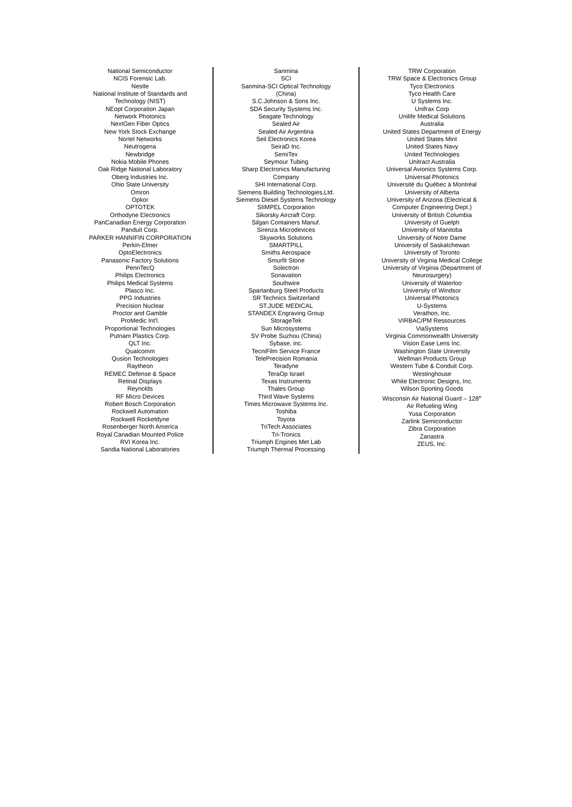National Semiconductor
NCIS Forensic Lab.
Nestle
National Institute of Standards and
Technology (NIST)
NEopt Corporation Japan
Network Photonics
NextGen Fiber Optics
New York Stock Exchange
Nortel Networks
Neutrogena
Newbridge
Nokia Mobile Phones
Oak Ridge National Laboratory
Oberg Industries Inc.
Ohio State University
Omron
Opkor
OPTOTEK
Orthodyne Electronics
PanCanadian Energy Corporation
Panduit Corp.
PARKER HANNIFIN CORPORATION
Perkin-Elmer
OptoElectronics
Panasonic Factory Solutions
PennTecQ
Philips Electronics
Philips Medical Systems
Plasco Inc.
PPG Industries
Precision Nuclear
Proctor and Gamble
ProMedic Int'l.
Proportional Technologies
Putnam Plastics Corp.
QLT Inc.
Qualcomm
Qusion Technologies
Raytheon
REMEC Defense & Space
Retinal Displays
Reynolds
RF Micro Devices
Robert Bosch Corporation
Rockwell Automation
Rockwell Rocketdyne
Rosenberger North America
Royal Canadian Mounted Police
RVI Korea Inc.
Sandia National Laboratories
Sanmina
SCI
Sanmina-SCI Optical Technology
(China)
S.C.Johnson & Sons Inc.
SDA Security Systems Inc.
Seagate Technology
Sealed Air
Sealed Air Argentina
Seil Electronics Korea
SeiraD Inc.
SemiTex
Seymour Tubing
Sharp Electronics Manufacturing
Company
SHI International Corp.
Siemens Building Technologies,Ltd.
Siemens Diesel Systems Technology
SIIMPEL Corporation
Sikorsky Aircraft Corp.
Silgan Containers Manuf.
Sirenza Microdevices
Skyworks Solutions
SMARTPILL
Smiths Aerospace
Smurfit Stone
Solectron
Sonavation
Southwire
Spartanburg Steel Products
SR Technics Switzerland
ST.JUDE MEDICAL
STANDEX Engraving Group
StorageTek
Sun Microsystems
SV Probe Suzhou (China)
Sybase, inc.
TecniFilm Service France
TelePrecision Romania
Teradyne
TeraOp Israel
Texas Instruments
Thales Group
Third Wave Systems
Times Microwave Systems Inc.
Toshiba
Toyota
TriTech Associates
Tri-Tronics
Triumph Engines Met Lab
Triumph Thermal Processing
TRW Corporation
TRW Space & Electronics Group
Tyco Electronics
Tyco Health Care
U Systems Inc.
Unifrax Corp
Unilife Medical Solutions
Australia
United States Department of Energy
United States Mint
United States Navy
United Technologies
Unitract Australia
Universal Avionics Systems Corp.
Universal Photonics
Université du Québec à Montréal
University of Alberta
University of Arizona (Electrical &
Computer Engineering Dept.)
University of British Columbia
University of Guelph
University of Manitoba
University of Notre Dame
University of Saskatchewan
University of Toronto
University of Virginia Medical College
University of Virginia (Department of
Neurosurgery)
University of Waterloo
University of Windsor
Universal Photonics
U-Systems
Verathon, Inc.
VIRBAC/PM Ressources
ViaSystems
Virginia Commonwealth University
Vision Ease Lens Inc.
Washington State University
Wellman Products Group
Western Tube & Conduit Corp.
Westinghouse
White Electronic Designs, Inc.
Wilson Sporting Goods
Wisconsin Air National Guard – 128<sup>th</sup>
Air Refueling Wing
Yusa Corporation
Zarlink Semiconductor
Zibra Corporation
Zanastra
ZEUS, Inc.